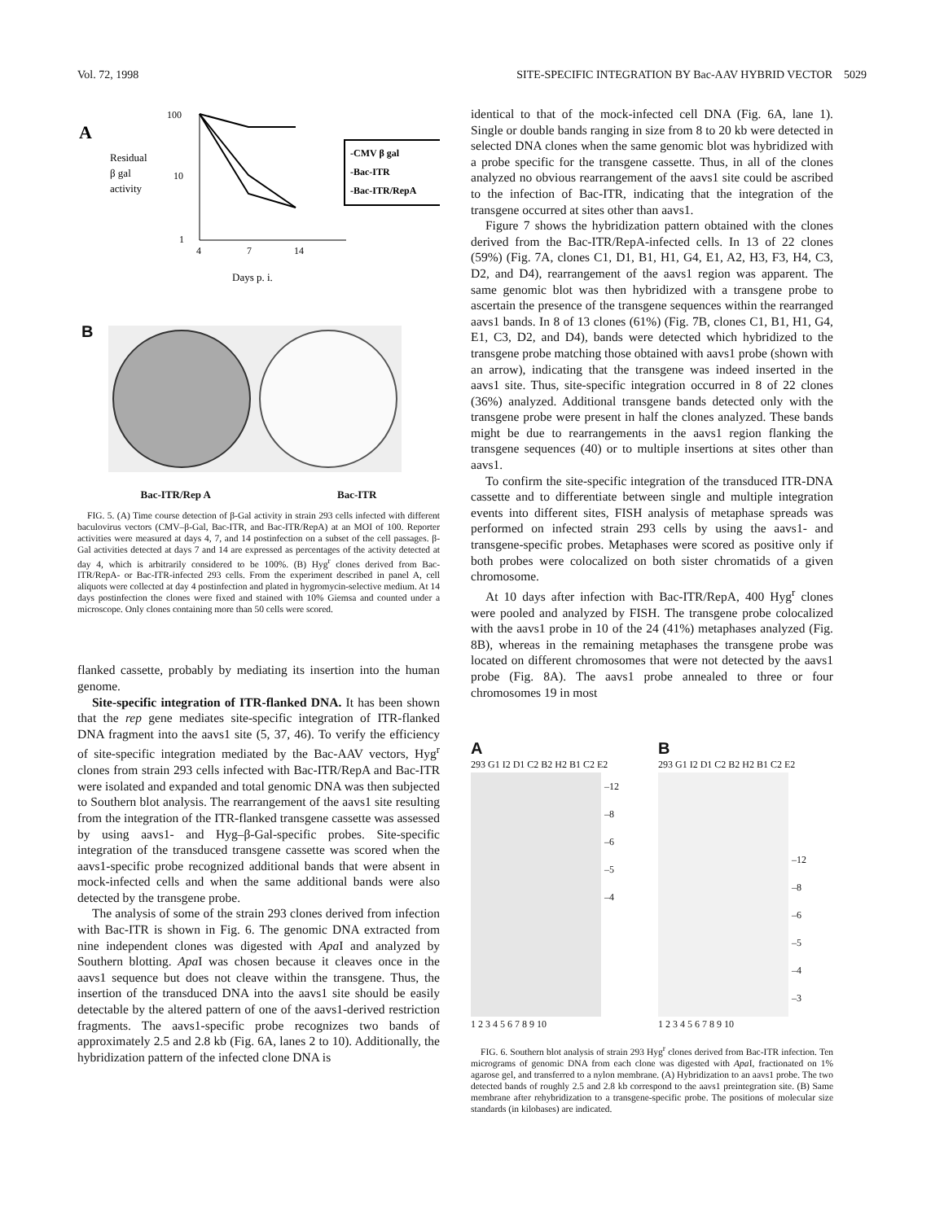Vol. 72, 1998 SITE-SPECIFIC INTEGRATION BY Bac-AAV HYBRID VECTOR 5029
A
Residual
β gal
activity
100
10
1
4
7
14
-CMV β gal
-Bac-ITR
-Bac-ITR/RepA
Days p. i.
B
Bac-ITR/Rep A Bac-ITR
FIG. 5. (A) Time course detection of β-Gal activity in strain 293 cells infected with different baculovirus vectors (CMV–β-Gal, Bac-ITR, and Bac-ITR/RepA) at an MOI of 100. Reporter activities were measured at days 4, 7, and 14 postinfection on a subset of the cell passages. β-Gal activities detected at days 7 and 14 are expressed as percentages of the activity detected at day 4, which is arbitrarily considered to be 100%. (B) Hyg<sup>r</sup> clones derived from Bac-ITR/RepA- or Bac-ITR-infected 293 cells. From the experiment described in panel A, cell aliquots were collected at day 4 postinfection and plated in hygromycin-selective medium. At 14 days postinfection the clones were fixed and stained with 10% Giemsa and counted under a microscope. Only clones containing more than 50 cells were scored.
flanked cassette, probably by mediating its insertion into the human genome.
Site-specific integration of ITR-flanked DNA. It has been shown that the rep gene mediates site-specific integration of ITR-flanked DNA fragment into the aavs1 site (5, 37, 46). To verify the efficiency of site-specific integration mediated by the Bac-AAV vectors, Hyg<sup>r</sup> clones from strain 293 cells infected with Bac-ITR/RepA and Bac-ITR were isolated and expanded and total genomic DNA was then subjected to Southern blot analysis. The rearrangement of the aavs1 site resulting from the integration of the ITR-flanked transgene cassette was assessed by using aavs1- and Hyg–β-Gal-specific probes. Site-specific integration of the transduced transgene cassette was scored when the aavs1-specific probe recognized additional bands that were absent in mock-infected cells and when the same additional bands were also detected by the transgene probe.
The analysis of some of the strain 293 clones derived from infection with Bac-ITR is shown in Fig. 6. The genomic DNA extracted from nine independent clones was digested with Apa I and analyzed by Southern blotting. Apa I was chosen because it cleaves once in the aavs1 sequence but does not cleave within the transgene. Thus, the insertion of the transduced DNA into the aavs1 site should be easily detectable by the altered pattern of one of the aavs1-derived restriction fragments. The aavs1-specific probe recognizes two bands of approximately 2.5 and 2.8 kb (Fig. 6A, lanes 2 to 10). Additionally, the hybridization pattern of the infected clone DNA is
identical to that of the mock-infected cell DNA (Fig. 6A, lane 1). Single or double bands ranging in size from 8 to 20 kb were detected in selected DNA clones when the same genomic blot was hybridized with a probe specific for the transgene cassette. Thus, in all of the clones analyzed no obvious rearrangement of the aavs1 site could be ascribed to the infection of Bac-ITR, indicating that the integration of the transgene occurred at sites other than aavs1.
Figure 7 shows the hybridization pattern obtained with the clones derived from the Bac-ITR/RepA-infected cells. In 13 of 22 clones (59%) (Fig. 7A, clones C1, D1, B1, H1, G4, E1, A2, H3, F3, H4, C3, D2, and D4), rearrangement of the aavs1 region was apparent. The same genomic blot was then hybridized with a transgene probe to ascertain the presence of the transgene sequences within the rearranged aavs1 bands. In 8 of 13 clones (61%) (Fig. 7B, clones C1, B1, H1, G4, E1, C3, D2, and D4), bands were detected which hybridized to the transgene probe matching those obtained with aavs1 probe (shown with an arrow), indicating that the transgene was indeed inserted in the aavs1 site. Thus, site-specific integration occurred in 8 of 22 clones (36%) analyzed. Additional transgene bands detected only with the transgene probe were present in half the clones analyzed. These bands might be due to rearrangements in the aavs1 region flanking the transgene sequences (40) or to multiple insertions at sites other than aavs1.
To confirm the site-specific integration of the transduced ITR-DNA cassette and to differentiate between single and multiple integration events into different sites, FISH analysis of metaphase spreads was performed on infected strain 293 cells by using the aavs1- and transgene-specific probes. Metaphases were scored as positive only if both probes were colocalized on both sister chromatids of a given chromosome.
At 10 days after infection with Bac-ITR/RepA, 400 Hyg<sup>r</sup> clones were pooled and analyzed by FISH. The transgene probe colocalized with the aavs1 probe in 10 of the 24 (41%) metaphases analyzed (Fig. 8B), whereas in the remaining metaphases the transgene probe was located on different chromosomes that were not detected by the aavs1 probe (Fig. 8A). The aavs1 probe annealed to three or four chromosomes 19 in most
A
293 G1 I2 D1 C2 B2 H2 B1 C2 E2
–12
–8
–6
–5
–4
1 2 3 4 5 6 7 8 9 10
B
293 G1 I2 D1 C2 B2 H2 B1 C2 E2
–12
–8
–6
–5
–4
–3
1 2 3 4 5 6 7 8 9 10
FIG. 6. Southern blot analysis of strain 293 Hyg<sup>r</sup> clones derived from Bac-ITR infection. Ten micrograms of genomic DNA from each clone was digested with Apa I, fractionated on 1% agarose gel, and transferred to a nylon membrane. (A) Hybridization to an aavs1 probe. The two detected bands of roughly 2.5 and 2.8 kb correspond to the aavs1 preintegration site. (B) Same membrane after rehybridization to a transgene-specific probe. The positions of molecular size standards (in kilobases) are indicated.